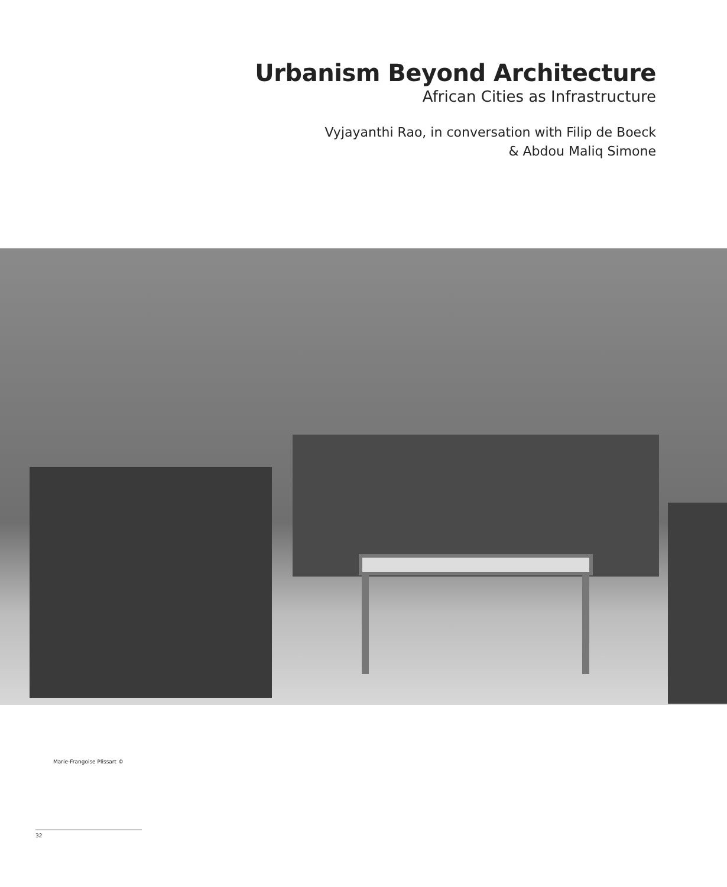Urbanism Beyond Architecture
African Cities as Infrastructure
Vyjayanthi Rao, in conversation with Filip de Boeck
& Abdou Maliq Simone
Marie-Frangoise Plissart ©
32